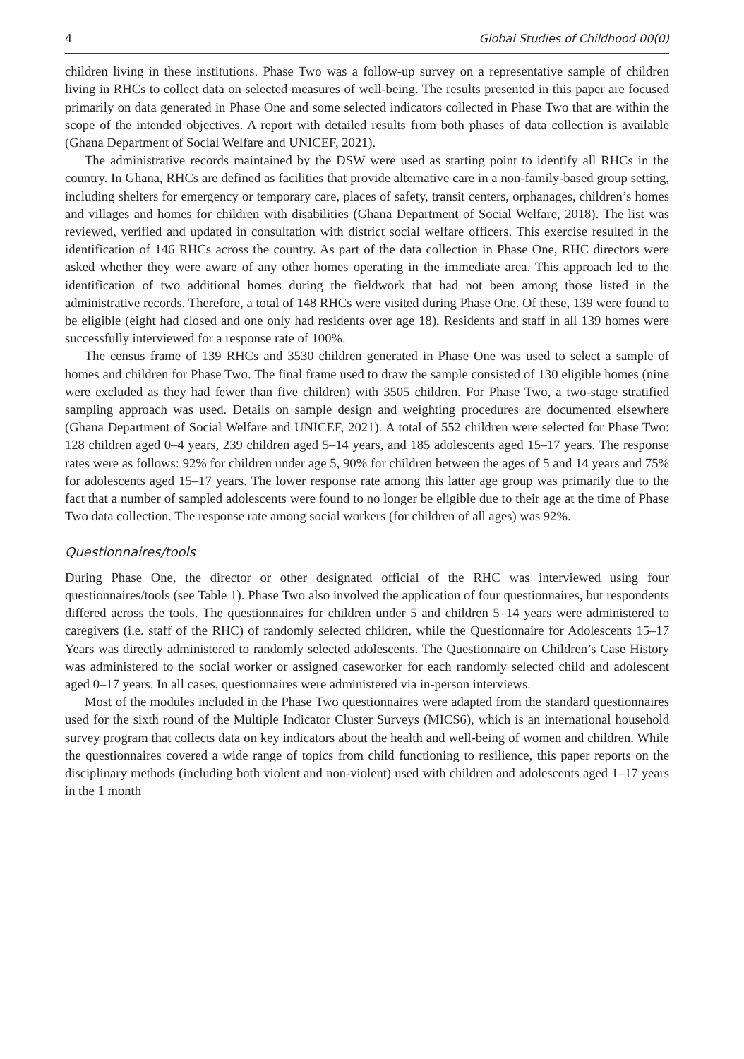4 Global Studies of Childhood 00(0)
children living in these institutions. Phase Two was a follow-up survey on a representative sample of children living in RHCs to collect data on selected measures of well-being. The results presented in this paper are focused primarily on data generated in Phase One and some selected indicators collected in Phase Two that are within the scope of the intended objectives. A report with detailed results from both phases of data collection is available (Ghana Department of Social Welfare and UNICEF, 2021).
The administrative records maintained by the DSW were used as starting point to identify all RHCs in the country. In Ghana, RHCs are defined as facilities that provide alternative care in a non-family-based group setting, including shelters for emergency or temporary care, places of safety, transit centers, orphanages, children’s homes and villages and homes for children with disabilities (Ghana Department of Social Welfare, 2018). The list was reviewed, verified and updated in consultation with district social welfare officers. This exercise resulted in the identification of 146 RHCs across the country. As part of the data collection in Phase One, RHC directors were asked whether they were aware of any other homes operating in the immediate area. This approach led to the identification of two additional homes during the fieldwork that had not been among those listed in the administrative records. Therefore, a total of 148 RHCs were visited during Phase One. Of these, 139 were found to be eligible (eight had closed and one only had residents over age 18). Residents and staff in all 139 homes were successfully interviewed for a response rate of 100%.
The census frame of 139 RHCs and 3530 children generated in Phase One was used to select a sample of homes and children for Phase Two. The final frame used to draw the sample consisted of 130 eligible homes (nine were excluded as they had fewer than five children) with 3505 children. For Phase Two, a two-stage stratified sampling approach was used. Details on sample design and weighting procedures are documented elsewhere (Ghana Department of Social Welfare and UNICEF, 2021). A total of 552 children were selected for Phase Two: 128 children aged 0–4 years, 239 children aged 5–14 years, and 185 adolescents aged 15–17 years. The response rates were as follows: 92% for children under age 5, 90% for children between the ages of 5 and 14 years and 75% for adolescents aged 15–17 years. The lower response rate among this latter age group was primarily due to the fact that a number of sampled adolescents were found to no longer be eligible due to their age at the time of Phase Two data collection. The response rate among social workers (for children of all ages) was 92%.
Questionnaires/tools
During Phase One, the director or other designated official of the RHC was interviewed using four questionnaires/tools (see Table 1). Phase Two also involved the application of four questionnaires, but respondents differed across the tools. The questionnaires for children under 5 and children 5–14 years were administered to caregivers (i.e. staff of the RHC) of randomly selected children, while the Questionnaire for Adolescents 15–17 Years was directly administered to randomly selected adolescents. The Questionnaire on Children’s Case History was administered to the social worker or assigned caseworker for each randomly selected child and adolescent aged 0–17 years. In all cases, questionnaires were administered via in-person interviews.
Most of the modules included in the Phase Two questionnaires were adapted from the standard questionnaires used for the sixth round of the Multiple Indicator Cluster Surveys (MICS6), which is an international household survey program that collects data on key indicators about the health and well-being of women and children. While the questionnaires covered a wide range of topics from child functioning to resilience, this paper reports on the disciplinary methods (including both violent and non-violent) used with children and adolescents aged 1–17 years in the 1 month